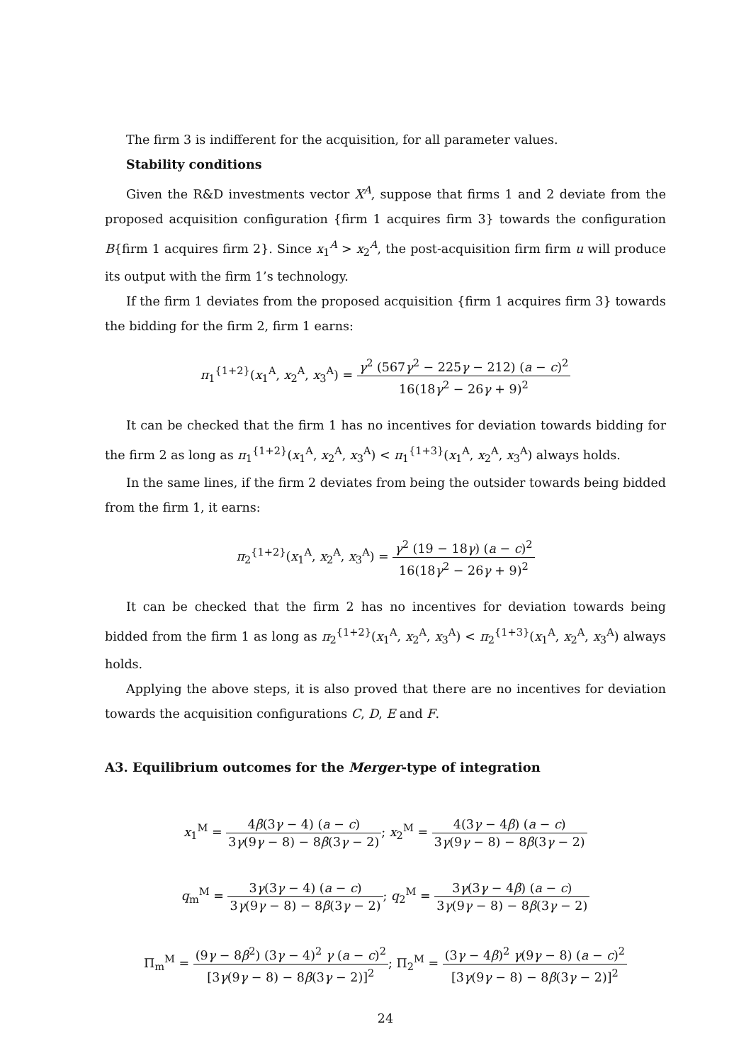The firm 3 is indifferent for the acquisition, for all parameter values.
Stability conditions
Given the R&D investments vector X<sup>A</sup>, suppose that firms 1 and 2 deviate from the proposed acquisition configuration {firm 1 acquires firm 3} towards the configuration B{firm 1 acquires firm 2}. Since x<sub>1</sub><sup>A</sup> > x<sub>2</sub><sup>A</sup>, the post-acquisition firm firm u will produce its output with the firm 1’s technology.
If the firm 1 deviates from the proposed acquisition {firm 1 acquires firm 3} towards the bidding for the firm 2, firm 1 earns:
π<sub>1</sub><sup>{1+2}</sup>(x<sub>1</sub><sup>A</sup>, x<sub>2</sub><sup>A</sup>, x<sub>3</sub><sup>A</sup>) = γ<sup>2</sup> (567γ<sup>2</sup> − 225γ − 212) (a − c)<sup>2</sup> 16(18γ<sup>2</sup> − 26γ + 9)<sup>2</sup>
It can be checked that the firm 1 has no incentives for deviation towards bidding for the firm 2 as long as π<sub>1</sub><sup>{1+2}</sup>(x<sub>1</sub><sup>A</sup>, x<sub>2</sub><sup>A</sup>, x<sub>3</sub><sup>A</sup>) < π<sub>1</sub><sup>{1+3}</sup>(x<sub>1</sub><sup>A</sup>, x<sub>2</sub><sup>A</sup>, x<sub>3</sub><sup>A</sup>) always holds.
In the same lines, if the firm 2 deviates from being the outsider towards being bidded from the firm 1, it earns:
π<sub>2</sub><sup>{1+2}</sup>(x<sub>1</sub><sup>A</sup>, x<sub>2</sub><sup>A</sup>, x<sub>3</sub><sup>A</sup>) = γ<sup>2</sup> (19 − 18γ) (a − c)<sup>2</sup> 16(18γ<sup>2</sup> − 26γ + 9)<sup>2</sup>
It can be checked that the firm 2 has no incentives for deviation towards being bidded from the firm 1 as long as π<sub>2</sub><sup>{1+2}</sup>(x<sub>1</sub><sup>A</sup>, x<sub>2</sub><sup>A</sup>, x<sub>3</sub><sup>A</sup>) < π<sub>2</sub><sup>{1+3}</sup>(x<sub>1</sub><sup>A</sup>, x<sub>2</sub><sup>A</sup>, x<sub>3</sub><sup>A</sup>) always holds.
Applying the above steps, it is also proved that there are no incentives for deviation towards the acquisition configurations C, D, E and F.
A3. Equilibrium outcomes for the Merger-type of integration
x<sub>1</sub><sup>M</sup> = 4β(3γ − 4) (a − c) 3γ(9γ − 8) − 8β(3γ − 2); x<sub>2</sub><sup>M</sup> = 4(3γ − 4β) (a − c) 3γ(9γ − 8) − 8β(3γ − 2)
q<sub>m</sub><sup>M</sup> = 3γ(3γ − 4) (a − c) 3γ(9γ − 8) − 8β(3γ − 2); q<sub>2</sub><sup>M</sup> = 3γ(3γ − 4β) (a − c) 3γ(9γ − 8) − 8β(3γ − 2)
Π<sub>m</sub><sup>M</sup> = (9γ − 8β<sup>2</sup>) (3γ − 4)<sup>2</sup> γ (a − c)<sup>2</sup> [3γ(9γ − 8) − 8β(3γ − 2)]<sup>2</sup>; Π<sub>2</sub><sup>M</sup> = (3γ − 4β)<sup>2</sup> γ(9γ − 8) (a − c)<sup>2</sup> [3γ(9γ − 8) − 8β(3γ − 2)]<sup>2</sup>
24